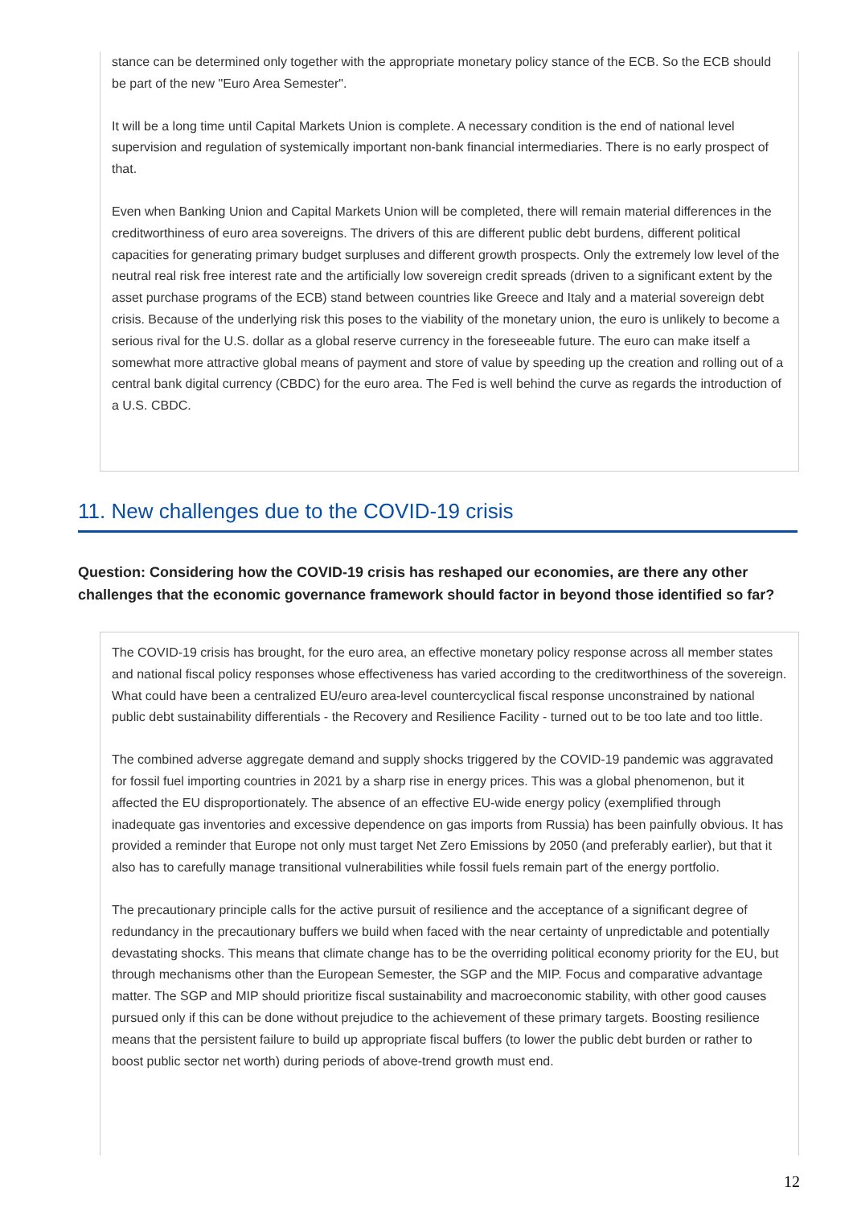stance can be determined only together with the appropriate monetary policy stance of the ECB. So the ECB should be part of the new "Euro Area Semester".
It will be a long time until Capital Markets Union is complete. A necessary condition is the end of national level supervision and regulation of systemically important non-bank financial intermediaries. There is no early prospect of that.
Even when Banking Union and Capital Markets Union will be completed, there will remain material differences in the creditworthiness of euro area sovereigns. The drivers of this are different public debt burdens, different political capacities for generating primary budget surpluses and different growth prospects. Only the extremely low level of the neutral real risk free interest rate and the artificially low sovereign credit spreads (driven to a significant extent by the asset purchase programs of the ECB) stand between countries like Greece and Italy and a material sovereign debt crisis. Because of the underlying risk this poses to the viability of the monetary union, the euro is unlikely to become a serious rival for the U.S. dollar as a global reserve currency in the foreseeable future. The euro can make itself a somewhat more attractive global means of payment and store of value by speeding up the creation and rolling out of a central bank digital currency (CBDC) for the euro area. The Fed is well behind the curve as regards the introduction of a U.S. CBDC.
11. New challenges due to the COVID-19 crisis
Question: Considering how the COVID-19 crisis has reshaped our economies, are there any other challenges that the economic governance framework should factor in beyond those identified so far?
The COVID-19 crisis has brought, for the euro area, an effective monetary policy response across all member states and national fiscal policy responses whose effectiveness has varied according to the creditworthiness of the sovereign. What could have been a centralized EU/euro area-level countercyclical fiscal response unconstrained by national public debt sustainability differentials - the Recovery and Resilience Facility - turned out to be too late and too little.
The combined adverse aggregate demand and supply shocks triggered by the COVID-19 pandemic was aggravated for fossil fuel importing countries in 2021 by a sharp rise in energy prices. This was a global phenomenon, but it affected the EU disproportionately. The absence of an effective EU-wide energy policy (exemplified through inadequate gas inventories and excessive dependence on gas imports from Russia) has been painfully obvious. It has provided a reminder that Europe not only must target Net Zero Emissions by 2050 (and preferably earlier), but that it also has to carefully manage transitional vulnerabilities while fossil fuels remain part of the energy portfolio.
The precautionary principle calls for the active pursuit of resilience and the acceptance of a significant degree of redundancy in the precautionary buffers we build when faced with the near certainty of unpredictable and potentially devastating shocks. This means that climate change has to be the overriding political economy priority for the EU, but through mechanisms other than the European Semester, the SGP and the MIP. Focus and comparative advantage matter. The SGP and MIP should prioritize fiscal sustainability and macroeconomic stability, with other good causes pursued only if this can be done without prejudice to the achievement of these primary targets. Boosting resilience means that the persistent failure to build up appropriate fiscal buffers (to lower the public debt burden or rather to boost public sector net worth) during periods of above-trend growth must end.
12